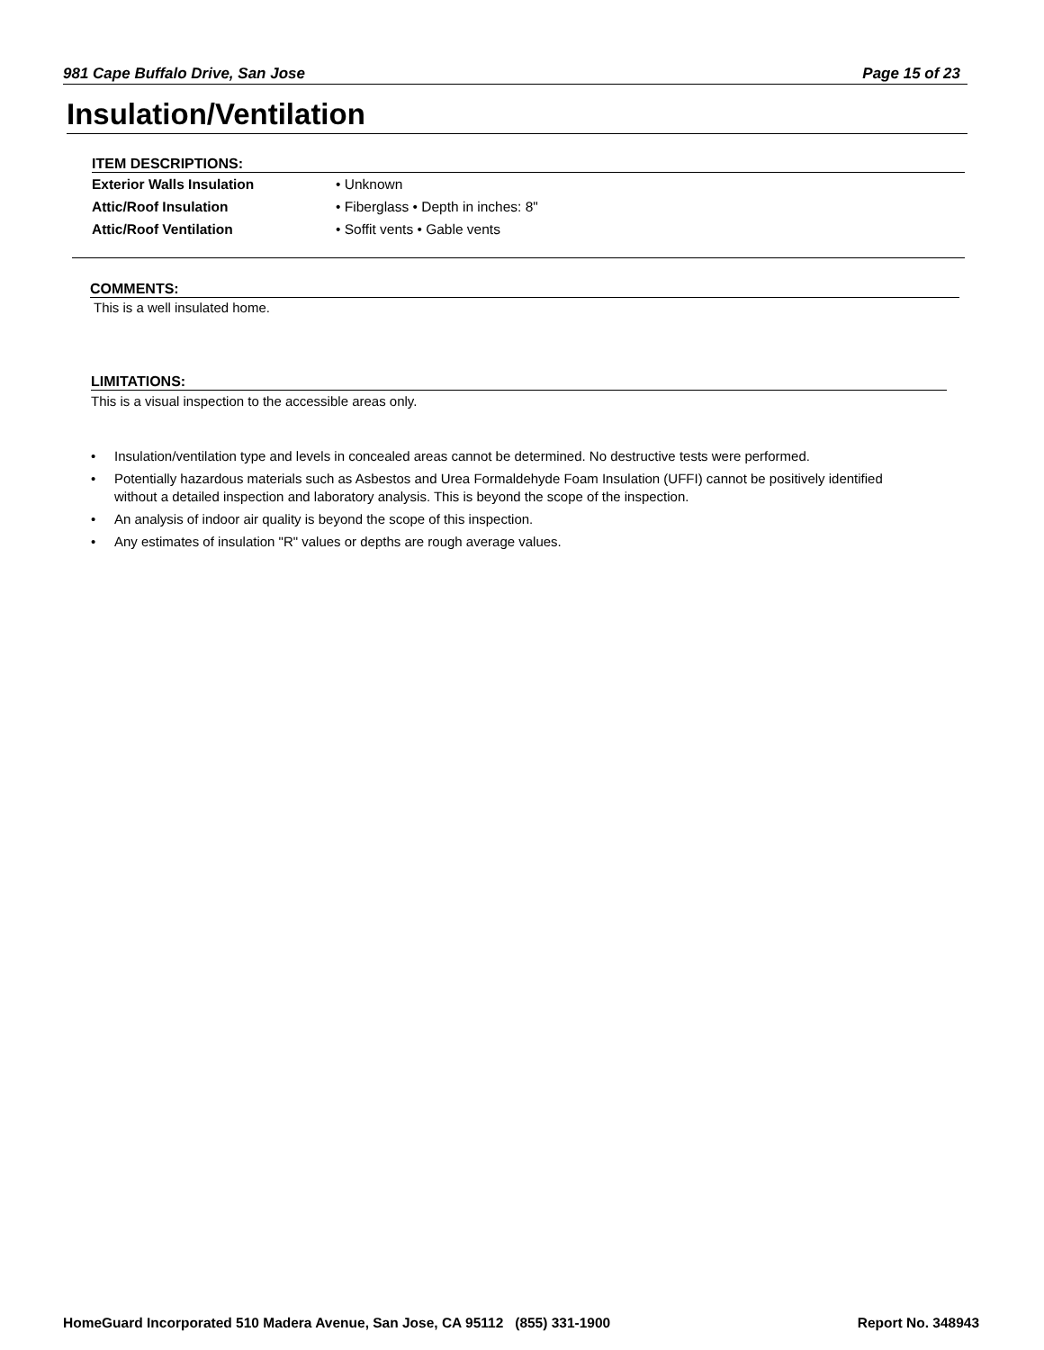981 Cape Buffalo Drive, San Jose Page 15 of 23
Insulation/Ventilation
ITEM DESCRIPTIONS:
| Exterior Walls Insulation | • Unknown |
| Attic/Roof Insulation | • Fiberglass • Depth in inches: 8" |
| Attic/Roof Ventilation | • Soffit vents • Gable vents |
COMMENTS:
This is a well insulated home.
LIMITATIONS:
This is a visual inspection to the accessible areas only.
• Insulation/ventilation type and levels in concealed areas cannot be determined. No destructive tests were performed.
• Potentially hazardous materials such as Asbestos and Urea Formaldehyde Foam Insulation (UFFI) cannot be positively identified without a detailed inspection and laboratory analysis. This is beyond the scope of the inspection.
• An analysis of indoor air quality is beyond the scope of this inspection.
• Any estimates of insulation "R" values or depths are rough average values.
HomeGuard Incorporated 510 Madera Avenue, San Jose, CA 95112 (855) 331-1900 Report No. 348943